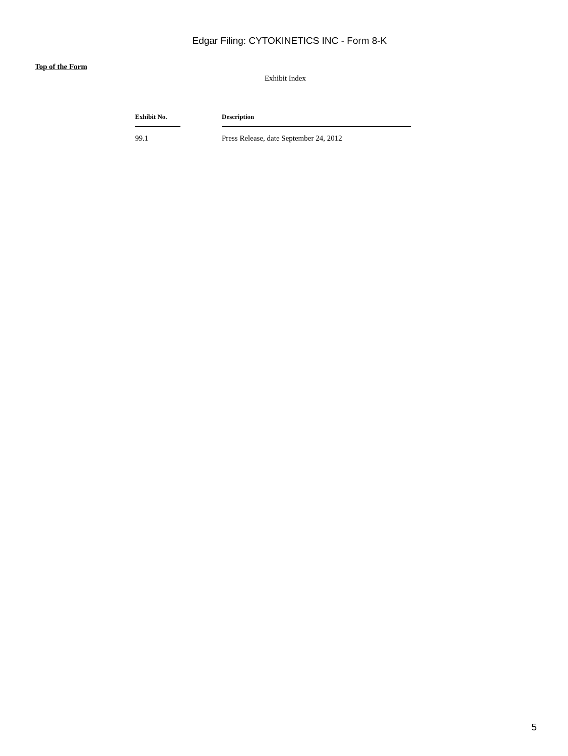Edgar Filing: CYTOKINETICS INC - Form 8-K
Top of the Form
Exhibit Index
| Exhibit No. | | Description |
| --- | --- | --- |
| 99.1 | | Press Release, date September 24, 2012 |
5